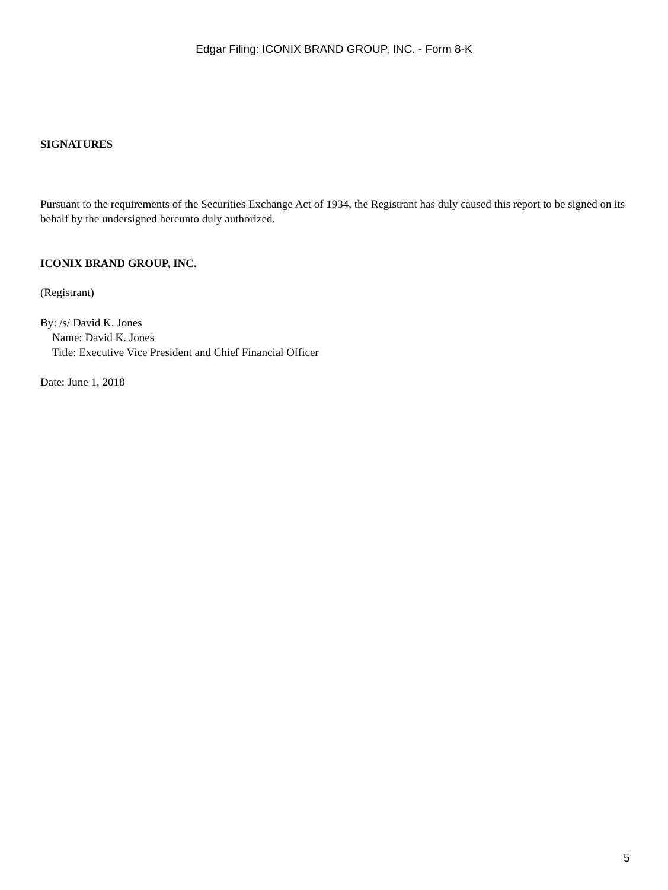Edgar Filing: ICONIX BRAND GROUP, INC. - Form 8-K
SIGNATURES
Pursuant to the requirements of the Securities Exchange Act of 1934, the Registrant has duly caused this report to be signed on its behalf by the undersigned hereunto duly authorized.
ICONIX BRAND GROUP, INC.
(Registrant)
By: /s/ David K. Jones
Name: David K. Jones
Title: Executive Vice President and Chief Financial Officer
Date: June 1, 2018
5